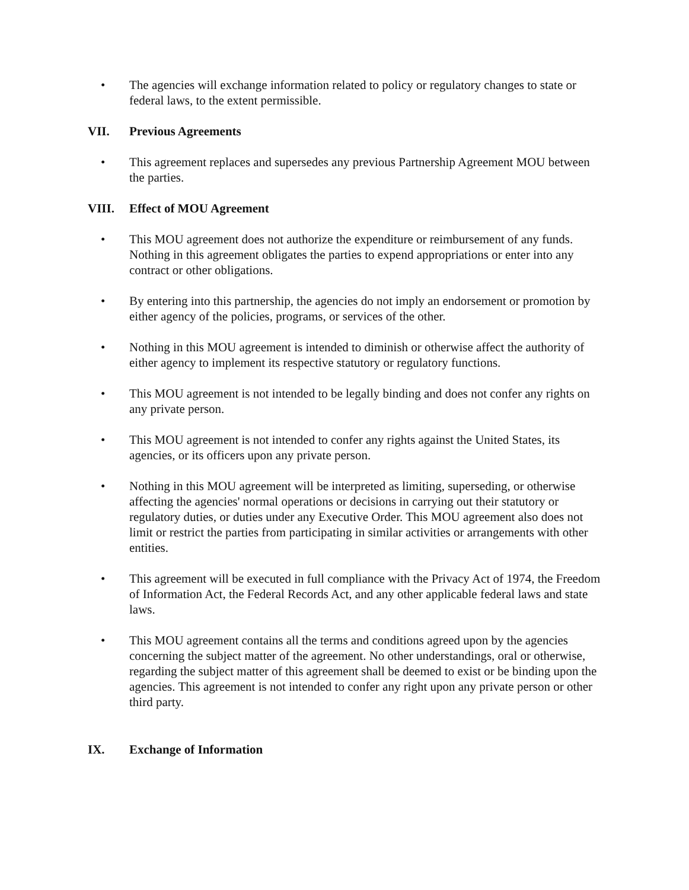• The agencies will exchange information related to policy or regulatory changes to state or federal laws, to the extent permissible.
VII. Previous Agreements
• This agreement replaces and supersedes any previous Partnership Agreement MOU between the parties.
VIII. Effect of MOU Agreement
• This MOU agreement does not authorize the expenditure or reimbursement of any funds. Nothing in this agreement obligates the parties to expend appropriations or enter into any contract or other obligations.
• By entering into this partnership, the agencies do not imply an endorsement or promotion by either agency of the policies, programs, or services of the other.
• Nothing in this MOU agreement is intended to diminish or otherwise affect the authority of either agency to implement its respective statutory or regulatory functions.
• This MOU agreement is not intended to be legally binding and does not confer any rights on any private person.
• This MOU agreement is not intended to confer any rights against the United States, its agencies, or its officers upon any private person.
• Nothing in this MOU agreement will be interpreted as limiting, superseding, or otherwise affecting the agencies' normal operations or decisions in carrying out their statutory or regulatory duties, or duties under any Executive Order. This MOU agreement also does not limit or restrict the parties from participating in similar activities or arrangements with other entities.
• This agreement will be executed in full compliance with the Privacy Act of 1974, the Freedom of Information Act, the Federal Records Act, and any other applicable federal laws and state laws.
• This MOU agreement contains all the terms and conditions agreed upon by the agencies concerning the subject matter of the agreement. No other understandings, oral or otherwise, regarding the subject matter of this agreement shall be deemed to exist or be binding upon the agencies. This agreement is not intended to confer any right upon any private person or other third party.
IX. Exchange of Information